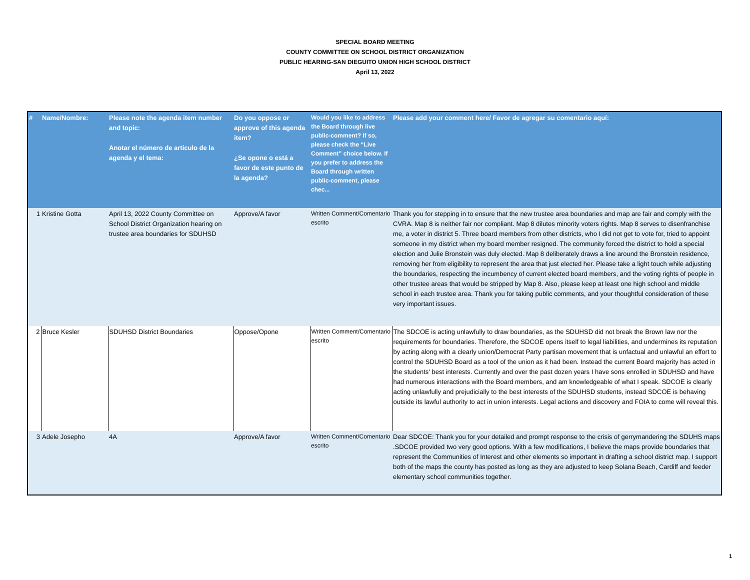SPECIAL BOARD MEETING
COUNTY COMMITTEE ON SCHOOL DISTRICT ORGANIZATION
PUBLIC HEARING-SAN DIEGUITO UNION HIGH SCHOOL DISTRICT
April 13, 2022
| # | Name/Nombre: | Please note the agenda item number and topic: Anotar el número de articulo de la agenda y el tema: | Do you oppose or approve of this agenda item? ¿Se opone o está a favor de este punto de la agenda? | Would you like to address the Board through live public-comment? If so, please check the “Live Comment” choice below. If you prefer to address the Board through written public-comment, please chec... | Please add your comment here/ Favor de agregar su comentario aquí: |
| --- | --- | --- | --- | --- | --- |
| 1 | Kristine Gotta | April 13, 2022 County Committee on School District Organization hearing on trustee area boundaries for SDUHSD | Approve/A favor | Written Comment/Comentario escrito | Thank you for stepping in to ensure that the new trustee area boundaries and map are fair and comply with the CVRA. Map 8 is neither fair nor compliant. Map 8 dilutes minority voters rights. Map 8 serves to disenfranchise me, a voter in district 5. Three board members from other districts, who I did not get to vote for, tried to appoint someone in my district when my board member resigned. The community forced the district to hold a special election and Julie Bronstein was duly elected. Map 8 deliberately draws a line around the Bronstein residence, removing her from eligibility to represent the area that just elected her. Please take a light touch while adjusting the boundaries, respecting the incumbency of current elected board members, and the voting rights of people in other trustee areas that would be stripped by Map 8. Also, please keep at least one high school and middle school in each trustee area. Thank you for taking public comments, and your thoughtful consideration of these very important issues. |
| 2 | Bruce Kesler | SDUHSD District Boundaries | Oppose/Opone | Written Comment/Comentario escrito | The SDCOE is acting unlawfully to draw boundaries, as the SDUHSD did not break the Brown law nor the requirements for boundaries. Therefore, the SDCOE opens itself to legal liabilities, and undermines its reputation by acting along with a clearly union/Democrat Party partisan movement that is unfactual and unlawful an effort to control the SDUHSD Board as a tool of the union as it had been. Instead the current Board majority has acted in the students' best interests. Currently and over the past dozen years I have sons enrolled in SDUHSD and have had numerous interactions with the Board members, and am knowledgeable of what I speak. SDCOE is clearly acting unlawfully and prejudicially to the best interests of the SDUHSD students, instead SDCOE is behaving outside its lawful authority to act in union interests. Legal actions and discovery and FOIA to come will reveal this. |
| 3 | Adele Josepho | 4A | Approve/A favor | Written Comment/Comentario escrito | Dear SDCOE: Thank you for your detailed and prompt response to the crisis of gerrymandering the SDUHS maps .SDCOE provided two very good options. With a few modifications, I believe the maps provide boundaries that represent the Communities of Interest and other elements so important in drafting a school district map. I support both of the maps the county has posted as long as they are adjusted to keep Solana Beach, Cardiff and feeder elementary school communities together. |
1